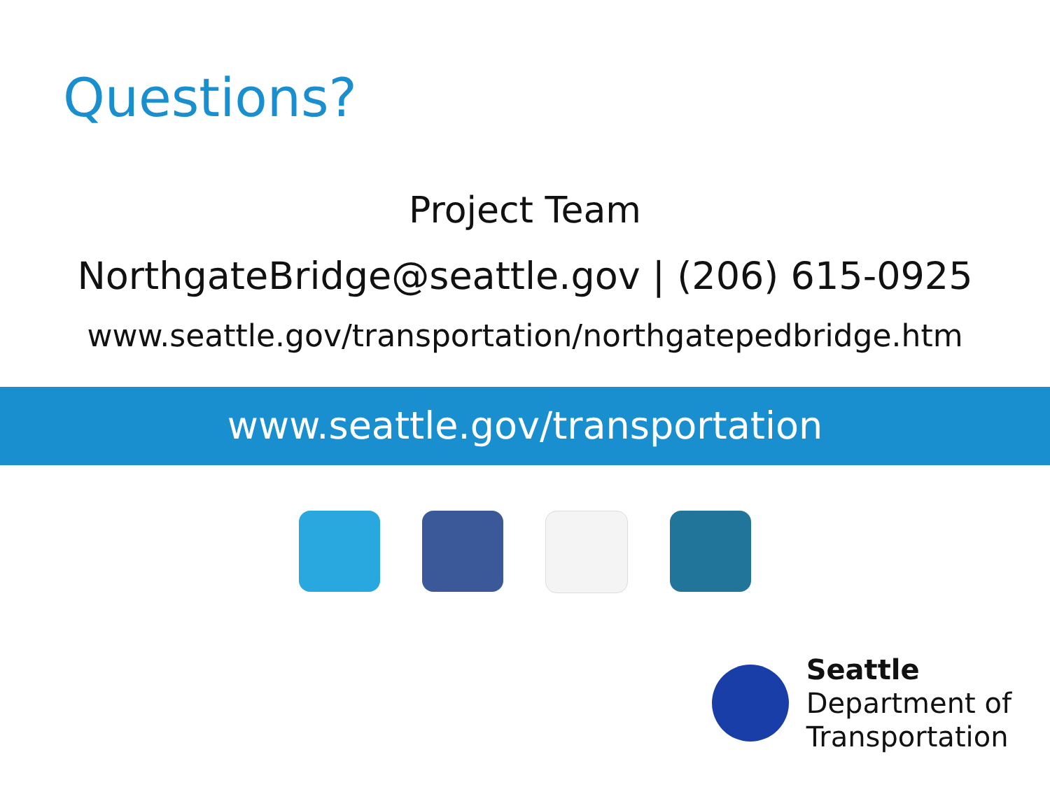Questions?
Project Team
NorthgateBridge@seattle.gov | (206) 615-0925
www.seattle.gov/transportation/northgatepedbridge.htm
www.seattle.gov/transportation
Seattle
Department of
Transportation